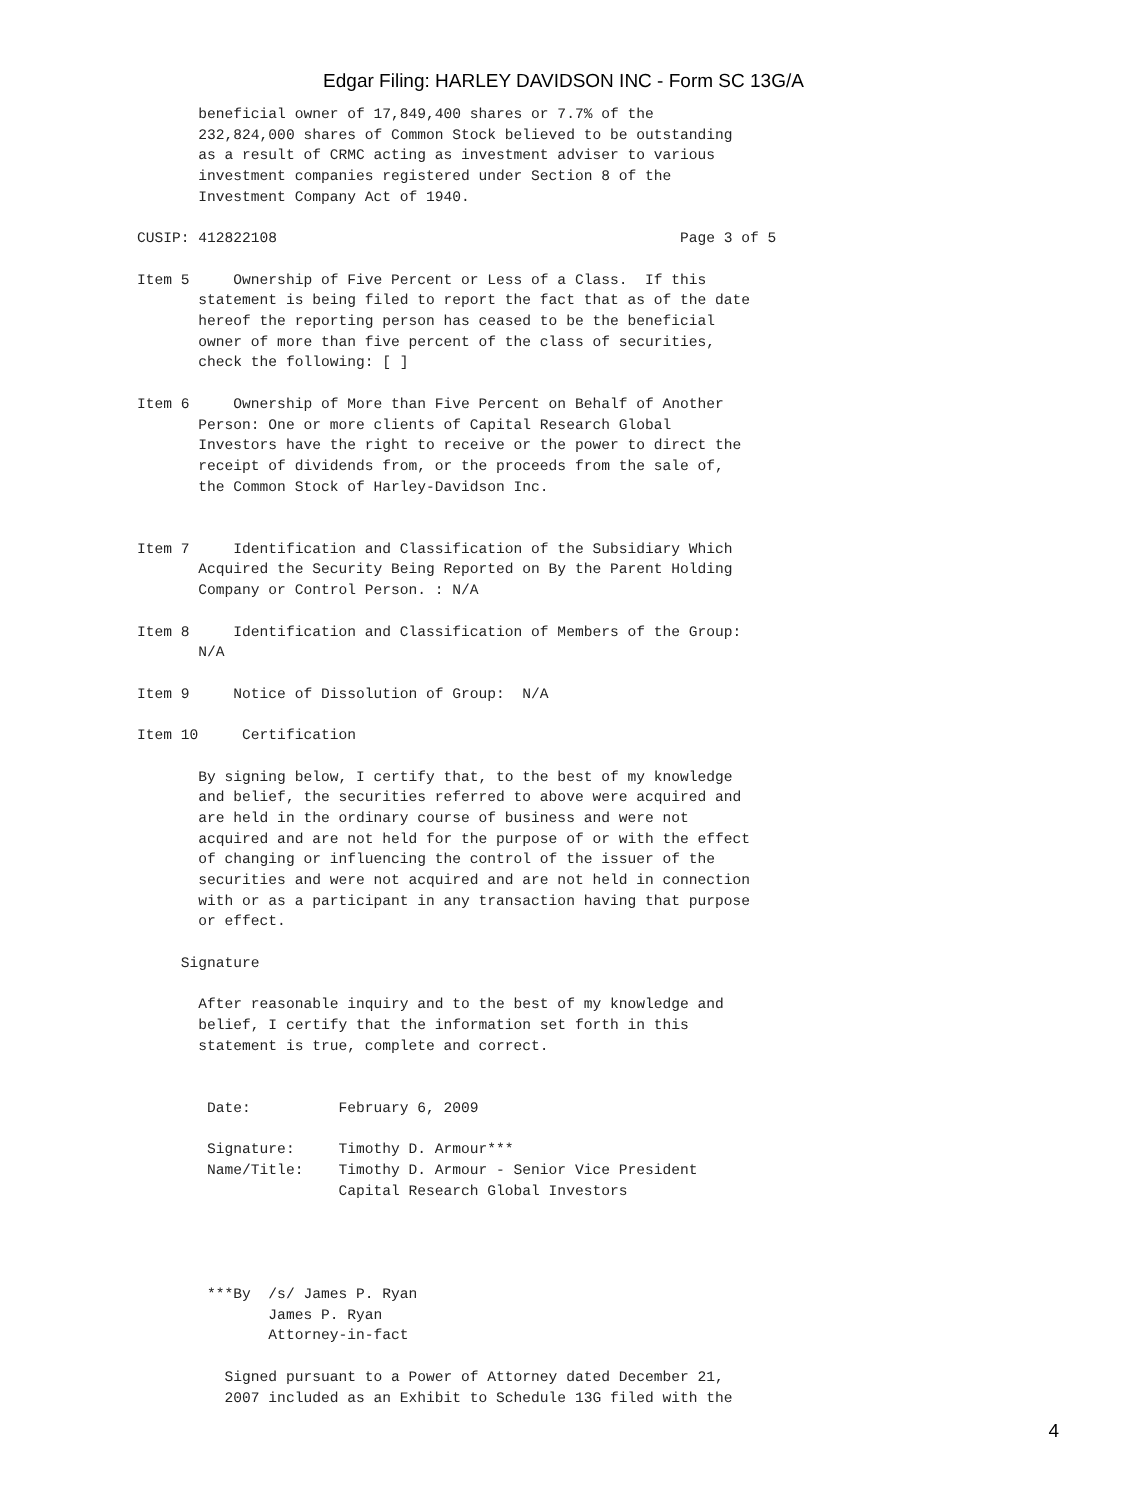Edgar Filing: HARLEY DAVIDSON INC - Form SC 13G/A
       beneficial owner of 17,849,400 shares or 7.7% of the
       232,824,000 shares of Common Stock believed to be outstanding
       as a result of CRMC acting as investment adviser to various
       investment companies registered under Section 8 of the
       Investment Company Act of 1940.

CUSIP: 412822108                                              Page 3 of 5

Item 5     Ownership of Five Percent or Less of a Class.  If this
       statement is being filed to report the fact that as of the date
       hereof the reporting person has ceased to be the beneficial
       owner of more than five percent of the class of securities,
       check the following: [ ]

Item 6     Ownership of More than Five Percent on Behalf of Another
       Person: One or more clients of Capital Research Global
       Investors have the right to receive or the power to direct the
       receipt of dividends from, or the proceeds from the sale of,
       the Common Stock of Harley-Davidson Inc.


Item 7     Identification and Classification of the Subsidiary Which
       Acquired the Security Being Reported on By the Parent Holding
       Company or Control Person. : N/A

Item 8     Identification and Classification of Members of the Group:
       N/A

Item 9     Notice of Dissolution of Group:  N/A

Item 10     Certification

       By signing below, I certify that, to the best of my knowledge
       and belief, the securities referred to above were acquired and
       are held in the ordinary course of business and were not
       acquired and are not held for the purpose of or with the effect
       of changing or influencing the control of the issuer of the
       securities and were not acquired and are not held in connection
       with or as a participant in any transaction having that purpose
       or effect.

     Signature

       After reasonable inquiry and to the best of my knowledge and
       belief, I certify that the information set forth in this
       statement is true, complete and correct.


        Date:          February 6, 2009

        Signature:     Timothy D. Armour***
        Name/Title:    Timothy D. Armour - Senior Vice President
                       Capital Research Global Investors




        ***By  /s/ James P. Ryan
               James P. Ryan
               Attorney-in-fact

          Signed pursuant to a Power of Attorney dated December 21,
          2007 included as an Exhibit to Schedule 13G filed with the
4